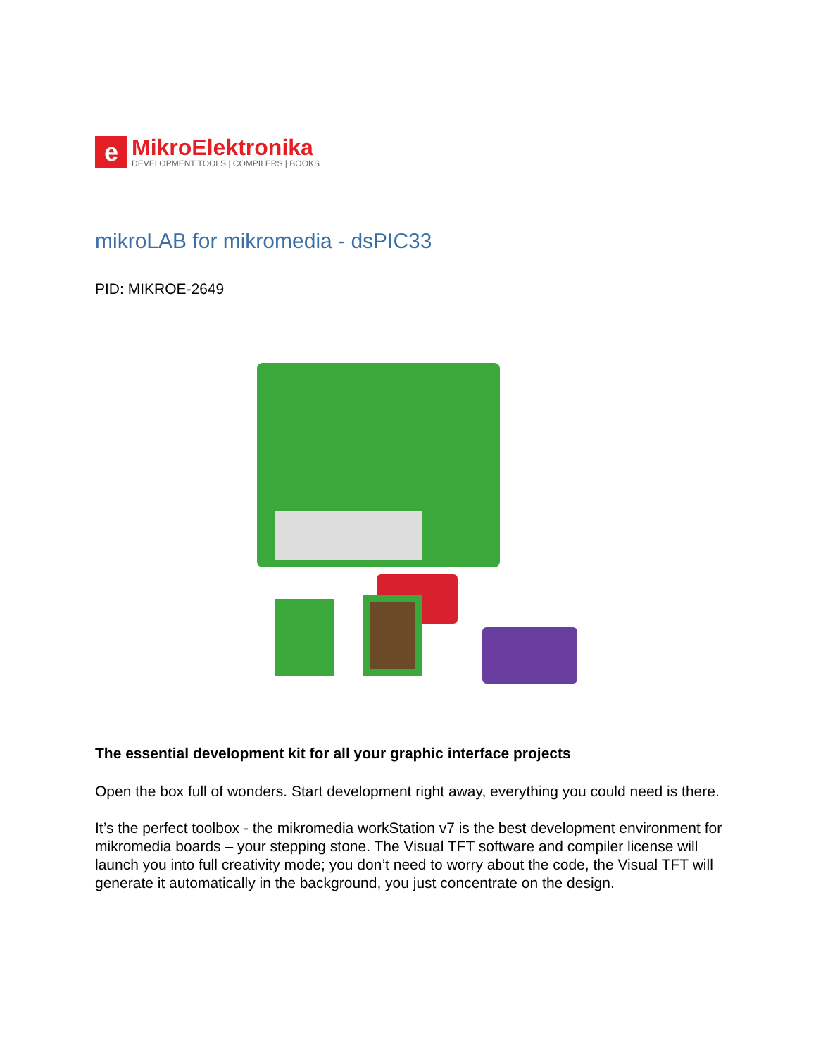e
MikroElektronika
DEVELOPMENT TOOLS | COMPILERS | BOOKS
mikroLAB for mikromedia - dsPIC33
PID: MIKROE-2649
The essential development kit for all your graphic interface projects
Open the box full of wonders. Start development right away, everything you could need is there.
It’s the perfect toolbox - the mikromedia workStation v7 is the best development environment for mikromedia boards – your stepping stone. The Visual TFT software and compiler license will launch you into full creativity mode; you don’t need to worry about the code, the Visual TFT will generate it automatically in the background, you just concentrate on the design.